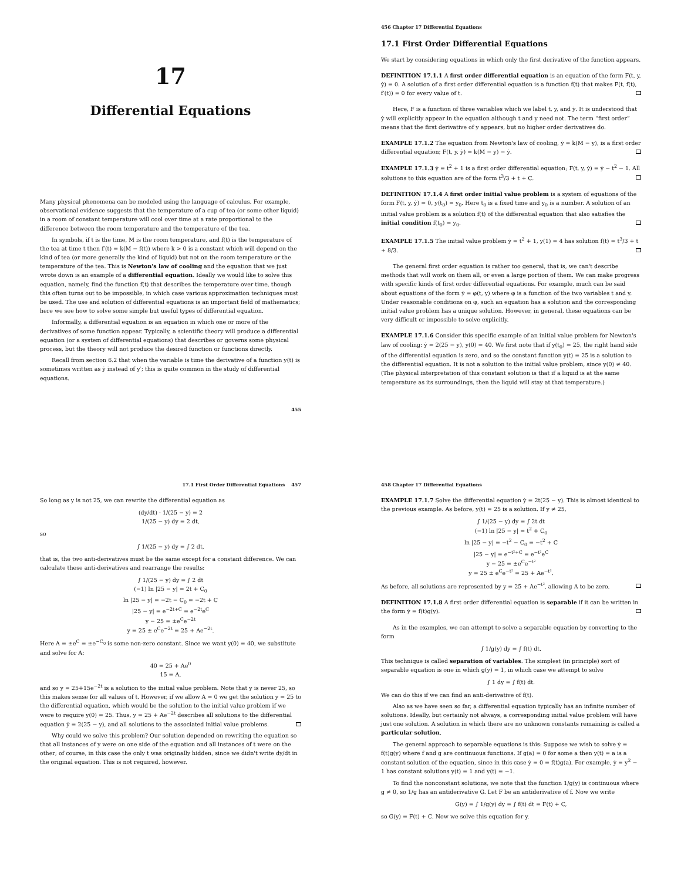17
Differential Equations
Many physical phenomena can be modeled using the language of calculus. For example, observational evidence suggests that the temperature of a cup of tea (or some other liquid) in a room of constant temperature will cool over time at a rate proportional to the difference between the room temperature and the temperature of the tea.
In symbols, if t is the time, M is the room temperature, and f(t) is the temperature of the tea at time t then f′(t) = k(M − f(t)) where k > 0 is a constant which will depend on the kind of tea (or more generally the kind of liquid) but not on the room temperature or the temperature of the tea. This is Newton's law of cooling and the equation that we just wrote down is an example of a differential equation. Ideally we would like to solve this equation, namely, find the function f(t) that describes the temperature over time, though this often turns out to be impossible, in which case various approximation techniques must be used. The use and solution of differential equations is an important field of mathematics; here we see how to solve some simple but useful types of differential equation.
Informally, a differential equation is an equation in which one or more of the derivatives of some function appear. Typically, a scientific theory will produce a differential equation (or a system of differential equations) that describes or governs some physical process, but the theory will not produce the desired function or functions directly.
Recall from section 6.2 that when the variable is time the derivative of a function y(t) is sometimes written as ẏ instead of y′; this is quite common in the study of differential equations.
455
456 Chapter 17 Differential Equations
17.1 First Order Differential Equations
We start by considering equations in which only the first derivative of the function appears.
DEFINITION 17.1.1 A first order differential equation is an equation of the form F(t, y, ẏ) = 0. A solution of a first order differential equation is a function f(t) that makes F(t, f(t), f′(t)) = 0 for every value of t.
Here, F is a function of three variables which we label t, y, and ẏ. It is understood that ẏ will explicitly appear in the equation although t and y need not. The term “first order” means that the first derivative of y appears, but no higher order derivatives do.
EXAMPLE 17.1.2 The equation from Newton's law of cooling, ẏ = k(M − y), is a first order differential equation; F(t, y, ẏ) = k(M − y) − ẏ.
EXAMPLE 17.1.3 ẏ = t<sup>2</sup> + 1 is a first order differential equation; F(t, y, ẏ) = ẏ − t<sup>2</sup> − 1. All solutions to this equation are of the form t<sup>3</sup>/3 + t + C.
DEFINITION 17.1.4 A first order initial value problem is a system of equations of the form F(t, y, ẏ) = 0, y(t<sub>0</sub>) = y<sub>0</sub>. Here t<sub>0</sub> is a fixed time and y<sub>0</sub> is a number. A solution of an initial value problem is a solution f(t) of the differential equation that also satisfies the initial condition f(t<sub>0</sub>) = y<sub>0</sub>.
EXAMPLE 17.1.5 The initial value problem ẏ = t<sup>2</sup> + 1, y(1) = 4 has solution f(t) = t<sup>3</sup>/3 + t + 8/3.
The general first order equation is rather too general, that is, we can't describe methods that will work on them all, or even a large portion of them. We can make progress with specific kinds of first order differential equations. For example, much can be said about equations of the form ẏ = φ(t, y) where φ is a function of the two variables t and y. Under reasonable conditions on φ, such an equation has a solution and the corresponding initial value problem has a unique solution. However, in general, these equations can be very difficult or impossible to solve explicitly.
EXAMPLE 17.1.6 Consider this specific example of an initial value problem for Newton's law of cooling: ẏ = 2(25 − y), y(0) = 40. We first note that if y(t<sub>0</sub>) = 25, the right hand side of the differential equation is zero, and so the constant function y(t) = 25 is a solution to the differential equation. It is not a solution to the initial value problem, since y(0) ≠ 40. (The physical interpretation of this constant solution is that if a liquid is at the same temperature as its surroundings, then the liquid will stay at that temperature.)
17.1 First Order Differential Equations 457
So long as y is not 25, we can rewrite the differential equation as
(dy/dt) · 1/(25 − y) = 2
1/(25 − y) dy = 2 dt,
so
∫ 1/(25 − y) dy = ∫ 2 dt,
that is, the two anti-derivatives must be the same except for a constant difference. We can calculate these anti-derivatives and rearrange the results:
∫ 1/(25 − y) dy = ∫ 2 dt
(−1) ln |25 − y| = 2t + C<sub>0</sub>
ln |25 − y| = −2t − C<sub>0</sub> = −2t + C
|25 − y| = e<sup>−2t+C</sup> = e<sup>−2t</sup>e<sup>C</sup>
y − 25 = ±e<sup>C</sup>e<sup>−2t</sup>
y = 25 ± e<sup>C</sup>e<sup>−2t</sup> = 25 + Ae<sup>−2t</sup>.
Here A = ±e<sup>C</sup> = ±e<sup>−C<sub>0</sub></sup> is some non-zero constant. Since we want y(0) = 40, we substitute and solve for A:
40 = 25 + Ae<sup>0</sup>
15 = A,
and so y = 25+15e<sup>−2t</sup> is a solution to the initial value problem. Note that y is never 25, so this makes sense for all values of t. However, if we allow A = 0 we get the solution y = 25 to the differential equation, which would be the solution to the initial value problem if we were to require y(0) = 25. Thus, y = 25 + Ae<sup>−2t</sup> describes all solutions to the differential equation ẏ = 2(25 − y), and all solutions to the associated initial value problems.
Why could we solve this problem? Our solution depended on rewriting the equation so that all instances of y were on one side of the equation and all instances of t were on the other; of course, in this case the only t was originally hidden, since we didn't write dy/dt in the original equation. This is not required, however.
458 Chapter 17 Differential Equations
EXAMPLE 17.1.7 Solve the differential equation ẏ = 2t(25 − y). This is almost identical to the previous example. As before, y(t) = 25 is a solution. If y ≠ 25,
∫ 1/(25 − y) dy = ∫ 2t dt
(−1) ln |25 − y| = t<sup>2</sup> + C<sub>0</sub>
ln |25 − y| = −t<sup>2</sup> − C<sub>0</sub> = −t<sup>2</sup> + C
|25 − y| = e<sup>−t²+C</sup> = e<sup>−t²</sup>e<sup>C</sup>
y − 25 = ±e<sup>C</sup>e<sup>−t²</sup>
y = 25 ± e<sup>C</sup>e<sup>−t²</sup> = 25 + Ae<sup>−t²</sup>.
As before, all solutions are represented by y = 25 + Ae<sup>−t²</sup>, allowing A to be zero.
DEFINITION 17.1.8 A first order differential equation is separable if it can be written in the form ẏ = f(t)g(y).
As in the examples, we can attempt to solve a separable equation by converting to the form
∫ 1/g(y) dy = ∫ f(t) dt.
This technique is called separation of variables. The simplest (in principle) sort of separable equation is one in which g(y) = 1, in which case we attempt to solve
∫ 1 dy = ∫ f(t) dt.
We can do this if we can find an anti-derivative of f(t).
Also as we have seen so far, a differential equation typically has an infinite number of solutions. Ideally, but certainly not always, a corresponding initial value problem will have just one solution. A solution in which there are no unknown constants remaining is called a particular solution.
The general approach to separable equations is this: Suppose we wish to solve ẏ = f(t)g(y) where f and g are continuous functions. If g(a) = 0 for some a then y(t) = a is a constant solution of the equation, since in this case ẏ = 0 = f(t)g(a). For example, ẏ = y<sup>2</sup> − 1 has constant solutions y(t) = 1 and y(t) = −1.
To find the nonconstant solutions, we note that the function 1/g(y) is continuous where g ≠ 0, so 1/g has an antiderivative G. Let F be an antiderivative of f. Now we write
G(y) = ∫ 1/g(y) dy = ∫ f(t) dt = F(t) + C,
so G(y) = F(t) + C. Now we solve this equation for y.